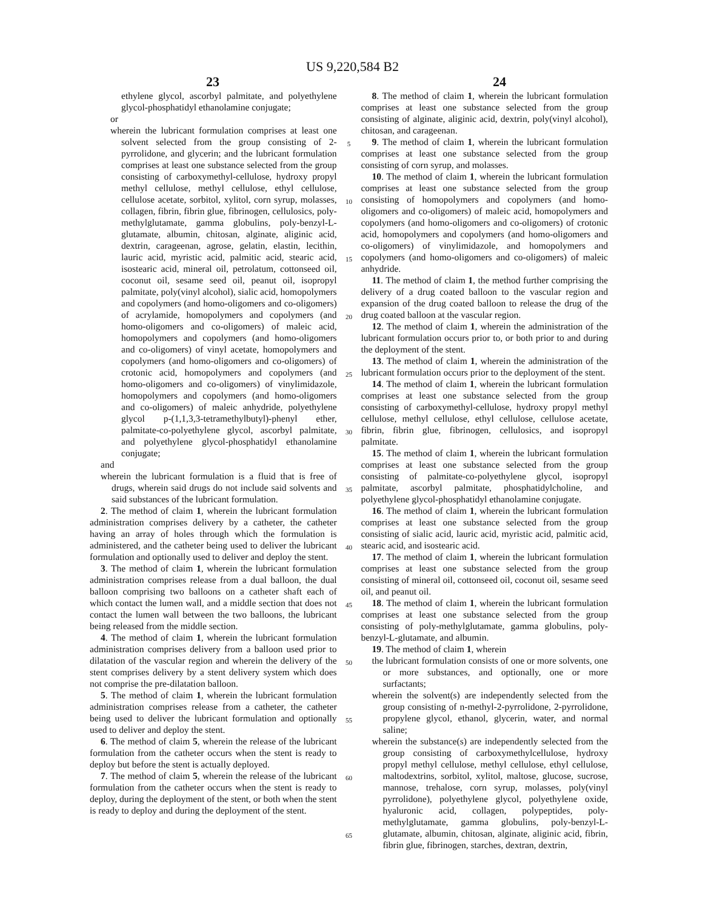US 9,220,584 B2
23 24
ethylene glycol, ascorbyl palmitate, and polyethylene glycol-phosphatidyl ethanolamine conjugate;
or
wherein the lubricant formulation comprises at least one solvent selected from the group consisting of 2-pyrrolidone, and glycerin; and the lubricant formulation comprises at least one substance selected from the group consisting of carboxymethyl-cellulose, hydroxy propyl methyl cellulose, methyl cellulose, ethyl cellulose, cellulose acetate, sorbitol, xylitol, corn syrup, molasses, collagen, fibrin, fibrin glue, fibrinogen, cellulosics, poly-methylglutamate, gamma globulins, poly-benzyl-L-glutamate, albumin, chitosan, alginate, aliginic acid, dextrin, carageenan, agrose, gelatin, elastin, lecithin, lauric acid, myristic acid, palmitic acid, stearic acid, isostearic acid, mineral oil, petrolatum, cottonseed oil, coconut oil, sesame seed oil, peanut oil, isopropyl palmitate, poly(vinyl alcohol), sialic acid, homopolymers and copolymers (and homo-oligomers and co-oligomers) of acrylamide, homopolymers and copolymers (and homo-oligomers and co-oligomers) of maleic acid, homopolymers and copolymers (and homo-oligomers and co-oligomers) of vinyl acetate, homopolymers and copolymers (and homo-oligomers and co-oligomers) of crotonic acid, homopolymers and copolymers (and homo-oligomers and co-oligomers) of vinylimidazole, homopolymers and copolymers (and homo-oligomers and co-oligomers) of maleic anhydride, polyethylene glycol p-(1,1,3,3-tetramethylbutyl)-phenyl ether, palmitate-co-polyethylene glycol, ascorbyl palmitate, and polyethylene glycol-phosphatidyl ethanolamine conjugate;
and
wherein the lubricant formulation is a fluid that is free of drugs, wherein said drugs do not include said solvents and said substances of the lubricant formulation.
2. The method of claim 1, wherein the lubricant formulation administration comprises delivery by a catheter, the catheter having an array of holes through which the formulation is administered, and the catheter being used to deliver the lubricant formulation and optionally used to deliver and deploy the stent.
3. The method of claim 1, wherein the lubricant formulation administration comprises release from a dual balloon, the dual balloon comprising two balloons on a catheter shaft each of which contact the lumen wall, and a middle section that does not contact the lumen wall between the two balloons, the lubricant being released from the middle section.
4. The method of claim 1, wherein the lubricant formulation administration comprises delivery from a balloon used prior to dilatation of the vascular region and wherein the delivery of the stent comprises delivery by a stent delivery system which does not comprise the pre-dilatation balloon.
5. The method of claim 1, wherein the lubricant formulation administration comprises release from a catheter, the catheter being used to deliver the lubricant formulation and optionally used to deliver and deploy the stent.
6. The method of claim 5, wherein the release of the lubricant formulation from the catheter occurs when the stent is ready to deploy but before the stent is actually deployed.
7. The method of claim 5, wherein the release of the lubricant formulation from the catheter occurs when the stent is ready to deploy, during the deployment of the stent, or both when the stent is ready to deploy and during the deployment of the stent.
5
10
15
20
25
30
35
40
45
50
55
60
65
8. The method of claim 1, wherein the lubricant formulation comprises at least one substance selected from the group consisting of alginate, aliginic acid, dextrin, poly(vinyl alcohol), chitosan, and carageenan.
9. The method of claim 1, wherein the lubricant formulation comprises at least one substance selected from the group consisting of corn syrup, and molasses.
10. The method of claim 1, wherein the lubricant formulation comprises at least one substance selected from the group consisting of homopolymers and copolymers (and homo-oligomers and co-oligomers) of maleic acid, homopolymers and copolymers (and homo-oligomers and co-oligomers) of crotonic acid, homopolymers and copolymers (and homo-oligomers and co-oligomers) of vinylimidazole, and homopolymers and copolymers (and homo-oligomers and co-oligomers) of maleic anhydride.
11. The method of claim 1, the method further comprising the delivery of a drug coated balloon to the vascular region and expansion of the drug coated balloon to release the drug of the drug coated balloon at the vascular region.
12. The method of claim 1, wherein the administration of the lubricant formulation occurs prior to, or both prior to and during the deployment of the stent.
13. The method of claim 1, wherein the administration of the lubricant formulation occurs prior to the deployment of the stent.
14. The method of claim 1, wherein the lubricant formulation comprises at least one substance selected from the group consisting of carboxymethyl-cellulose, hydroxy propyl methyl cellulose, methyl cellulose, ethyl cellulose, cellulose acetate, fibrin, fibrin glue, fibrinogen, cellulosics, and isopropyl palmitate.
15. The method of claim 1, wherein the lubricant formulation comprises at least one substance selected from the group consisting of palmitate-co-polyethylene glycol, isopropyl palmitate, ascorbyl palmitate, phosphatidylcholine, and polyethylene glycol-phosphatidyl ethanolamine conjugate.
16. The method of claim 1, wherein the lubricant formulation comprises at least one substance selected from the group consisting of sialic acid, lauric acid, myristic acid, palmitic acid, stearic acid, and isostearic acid.
17. The method of claim 1, wherein the lubricant formulation comprises at least one substance selected from the group consisting of mineral oil, cottonseed oil, coconut oil, sesame seed oil, and peanut oil.
18. The method of claim 1, wherein the lubricant formulation comprises at least one substance selected from the group consisting of poly-methylglutamate, gamma globulins, poly-benzyl-L-glutamate, and albumin.
19. The method of claim 1, wherein
the lubricant formulation consists of one or more solvents, one or more substances, and optionally, one or more surfactants;
wherein the solvent(s) are independently selected from the group consisting of n-methyl-2-pyrrolidone, 2-pyrrolidone, propylene glycol, ethanol, glycerin, water, and normal saline;
wherein the substance(s) are independently selected from the group consisting of carboxymethylcellulose, hydroxy propyl methyl cellulose, methyl cellulose, ethyl cellulose, maltodextrins, sorbitol, xylitol, maltose, glucose, sucrose, mannose, trehalose, corn syrup, molasses, poly(vinyl pyrrolidone), polyethylene glycol, polyethylene oxide, hyaluronic acid, collagen, polypeptides, poly-methylglutamate, gamma globulins, poly-benzyl-L-glutamate, albumin, chitosan, alginate, aliginic acid, fibrin, fibrin glue, fibrinogen, starches, dextran, dextrin,